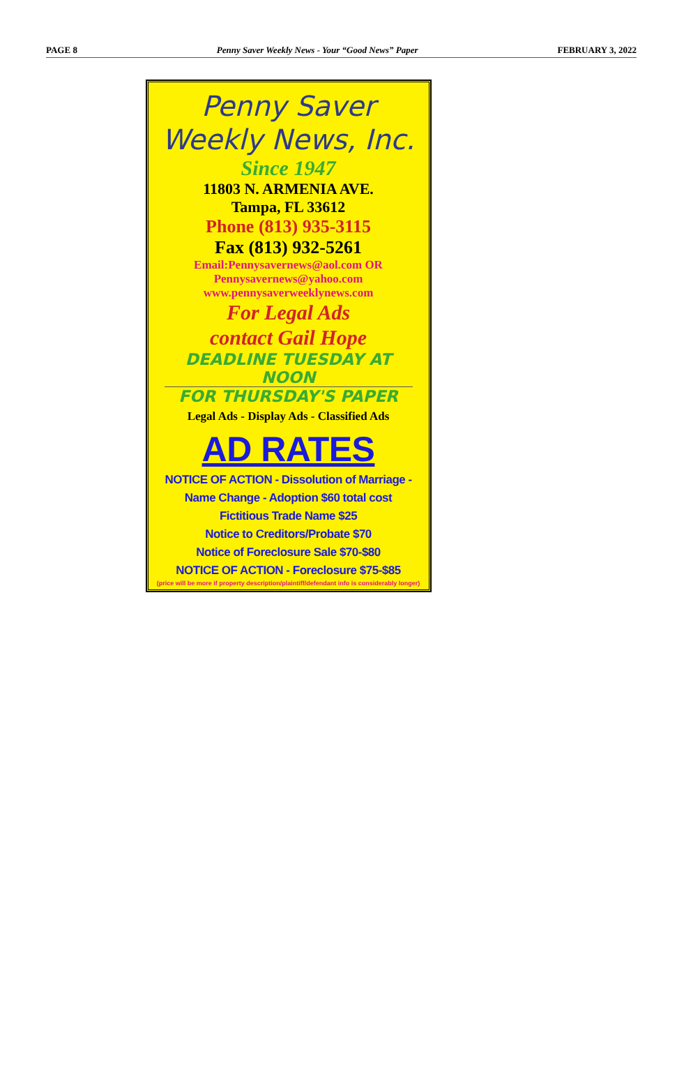PAGE 8 Penny Saver Weekly News - Your “Good News” Paper FEBRUARY 3, 2022
Penny Saver
Weekly News, Inc.
Since 1947
11803 N. ARMENIA AVE.
Tampa, FL 33612
Phone (813) 935-3115
Fax (813) 932-5261
Email:Pennysavernews@aol.com OR
Pennysavernews@yahoo.com
www.pennysaverweeklynews.com
For Legal Ads
contact Gail Hope
DEADLINE TUESDAY AT NOON
FOR THURSDAY'S PAPER
Legal Ads - Display Ads - Classified Ads
AD RATES
NOTICE OF ACTION - Dissolution of Marriage -
Name Change - Adoption $60 total cost
Fictitious Trade Name $25
Notice to Creditors/Probate $70
Notice of Foreclosure Sale $70-$80
NOTICE OF ACTION - Foreclosure $75-$85
(price will be more if property description/plaintiff/defendant info is considerably longer)